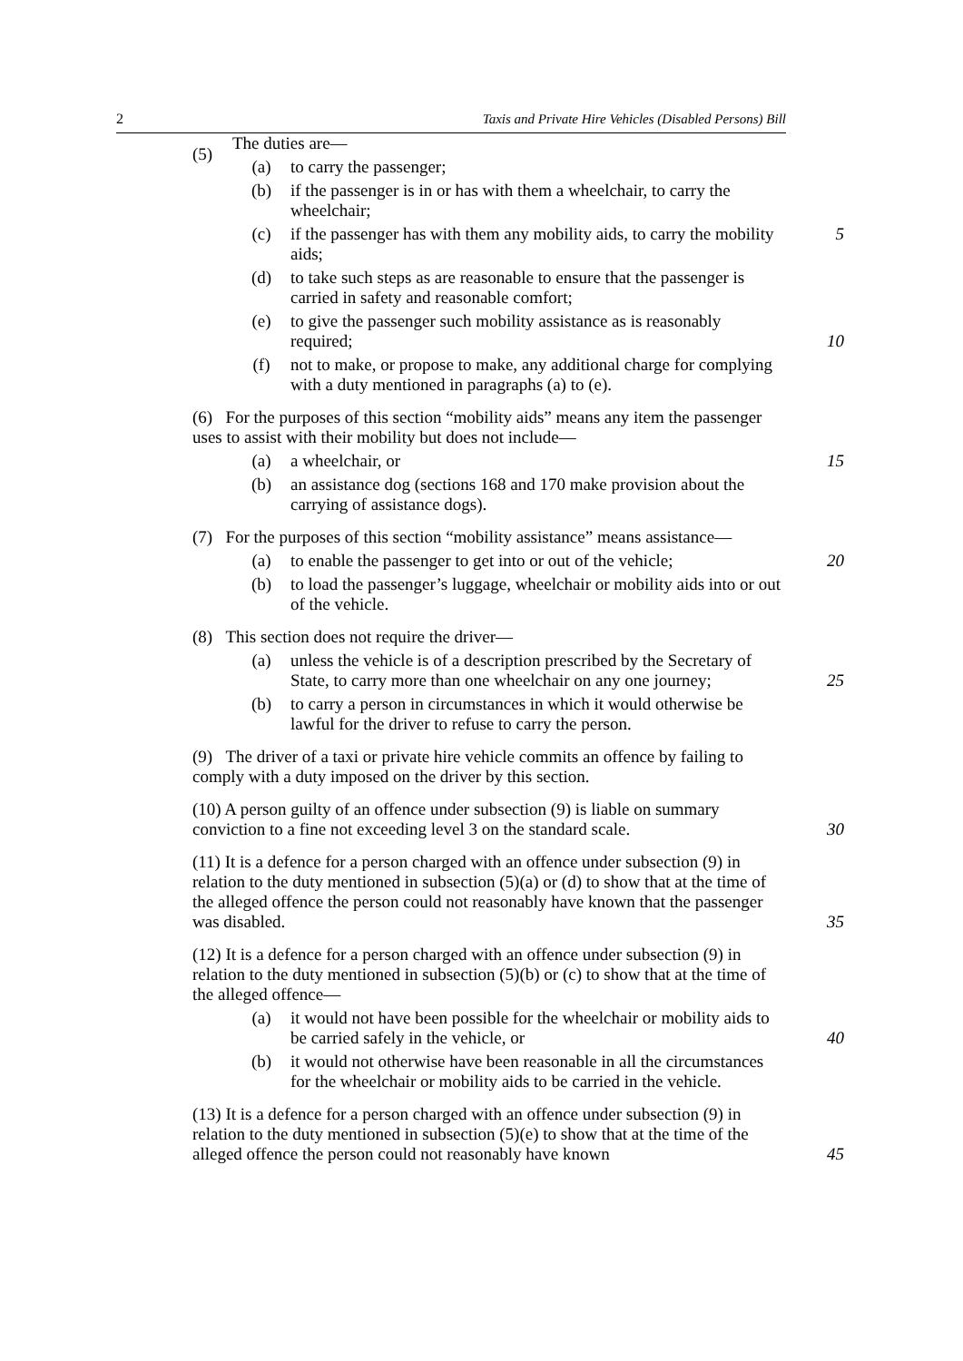2 Taxis and Private Hire Vehicles (Disabled Persons) Bill
(5)
The duties are—
(a) to carry the passenger;
(b) if the passenger is in or has with them a wheelchair, to carry the wheelchair;
(c) if the passenger has with them any mobility aids, to carry the mobility aids; 5
(d) to take such steps as are reasonable to ensure that the passenger is carried in safety and reasonable comfort;
(e) to give the passenger such mobility assistance as is reasonably required; 10
(f) not to make, or propose to make, any additional charge for complying with a duty mentioned in paragraphs (a) to (e).
(6) For the purposes of this section “mobility aids” means any item the passenger uses to assist with their mobility but does not include—
(a) a wheelchair, or 15
(b) an assistance dog (sections 168 and 170 make provision about the carrying of assistance dogs).
(7) For the purposes of this section “mobility assistance” means assistance—
(a) to enable the passenger to get into or out of the vehicle; 20
(b) to load the passenger’s luggage, wheelchair or mobility aids into or out of the vehicle.
(8) This section does not require the driver—
(a) unless the vehicle is of a description prescribed by the Secretary of State, to carry more than one wheelchair on any one journey; 25
(b) to carry a person in circumstances in which it would otherwise be lawful for the driver to refuse to carry the person.
(9) The driver of a taxi or private hire vehicle commits an offence by failing to comply with a duty imposed on the driver by this section.
(10) A person guilty of an offence under subsection (9) is liable on summary conviction to a fine not exceeding level 3 on the standard scale. 30
(11) It is a defence for a person charged with an offence under subsection (9) in relation to the duty mentioned in subsection (5)(a) or (d) to show that at the time of the alleged offence the person could not reasonably have known that the passenger was disabled. 35
(12) It is a defence for a person charged with an offence under subsection (9) in relation to the duty mentioned in subsection (5)(b) or (c) to show that at the time of the alleged offence—
(a) it would not have been possible for the wheelchair or mobility aids to be carried safely in the vehicle, or 40
(b) it would not otherwise have been reasonable in all the circumstances for the wheelchair or mobility aids to be carried in the vehicle.
(13) It is a defence for a person charged with an offence under subsection (9) in relation to the duty mentioned in subsection (5)(e) to show that at the time of the alleged offence the person could not reasonably have known 45